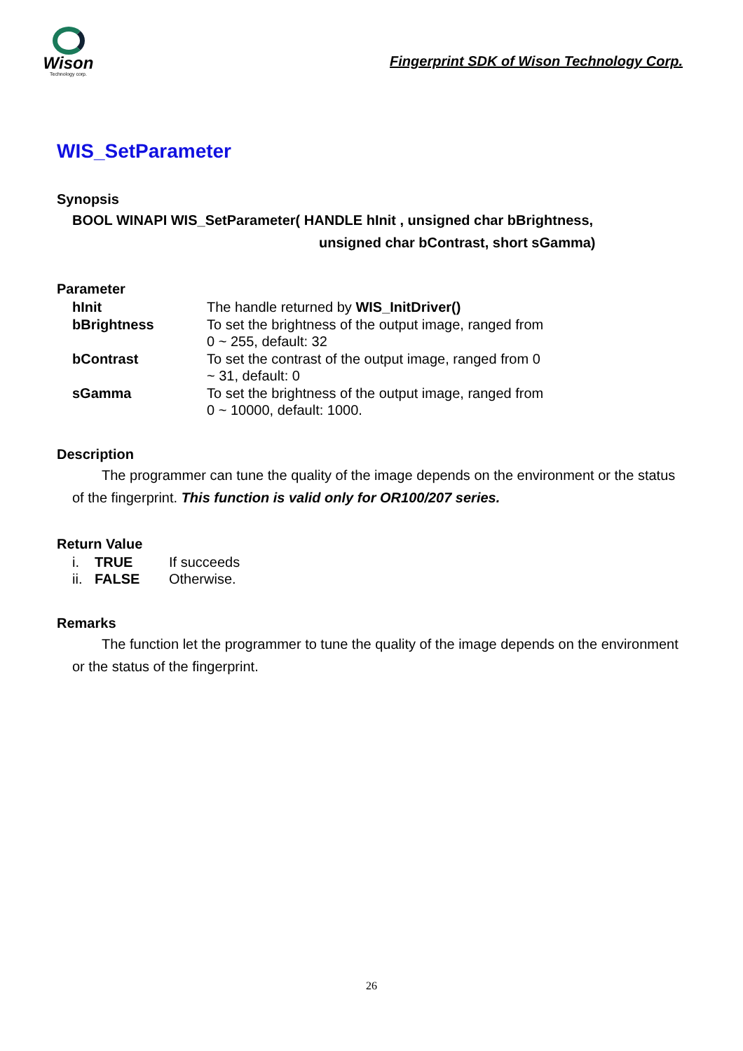Wison
Technology corp.
Fingerprint SDK of Wison Technology Corp.
WIS_SetParameter
Synopsis
BOOL WINAPI WIS_SetParameter( HANDLE hInit , unsigned char bBrightness,
unsigned char bContrast, short sGamma)
Parameter
| hInit | The handle returned by WIS_InitDriver() |
| bBrightness | To set the brightness of the output image, ranged from 0 ~ 255, default: 32 |
| bContrast | To set the contrast of the output image, ranged from 0 ~ 31, default: 0 |
| sGamma | To set the brightness of the output image, ranged from 0 ~ 10000, default: 1000. |
Description
The programmer can tune the quality of the image depends on the environment or the status of the fingerprint. This function is valid only for OR100/207 series.
Return Value
| i. | TRUE | If succeeds |
| ii. | FALSE | Otherwise. |
Remarks
The function let the programmer to tune the quality of the image depends on the environment or the status of the fingerprint.
26